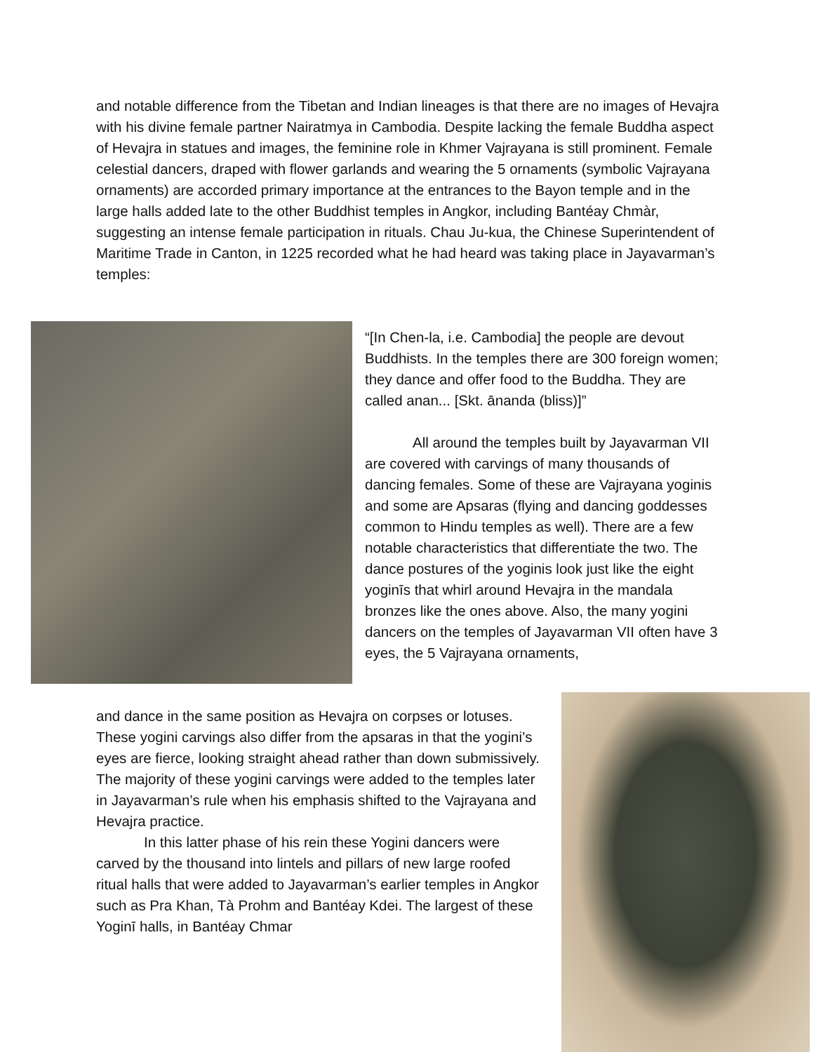and notable difference from the Tibetan and Indian lineages is that there are no images of Hevajra with his divine female partner Nairatmya in Cambodia. Despite lacking the female Buddha aspect of Hevajra in statues and images, the feminine role in Khmer Vajrayana is still prominent. Female celestial dancers, draped with flower garlands and wearing the 5 ornaments (symbolic Vajrayana ornaments) are accorded primary importance at the entrances to the Bayon temple and in the large halls added late to the other Buddhist temples in Angkor, including Bantéay Chmàr, suggesting an intense female participation in rituals. Chau Ju-kua, the Chinese Superintendent of Maritime Trade in Canton, in 1225 recorded what he had heard was taking place in Jayavarman’s temples:
“[In Chen-la, i.e. Cambodia] the people are devout Buddhists. In the temples there are 300 foreign women; they dance and offer food to the Buddha. They are called anan... [Skt. ānanda (bliss)]”
All around the temples built by Jayavarman VII are covered with carvings of many thousands of dancing females. Some of these are Vajrayana yoginis and some are Apsaras (flying and dancing goddesses common to Hindu temples as well). There are a few notable characteristics that differentiate the two. The dance postures of the yoginis look just like the eight yoginīs that whirl around Hevajra in the mandala bronzes like the ones above. Also, the many yogini dancers on the temples of Jayavarman VII often have 3 eyes, the 5 Vajrayana ornaments,
and dance in the same position as Hevajra on corpses or lotuses. These yogini carvings also differ from the apsaras in that the yogini’s eyes are fierce, looking straight ahead rather than down submissively. The majority of these yogini carvings were added to the temples later in Jayavarman’s rule when his emphasis shifted to the Vajrayana and Hevajra practice.
In this latter phase of his rein these Yogini dancers were carved by the thousand into lintels and pillars of new large roofed ritual halls that were added to Jayavarman’s earlier temples in Angkor such as Pra Khan, Tà Prohm and Bantéay Kdei. The largest of these Yoginī halls, in Bantéay Chmar